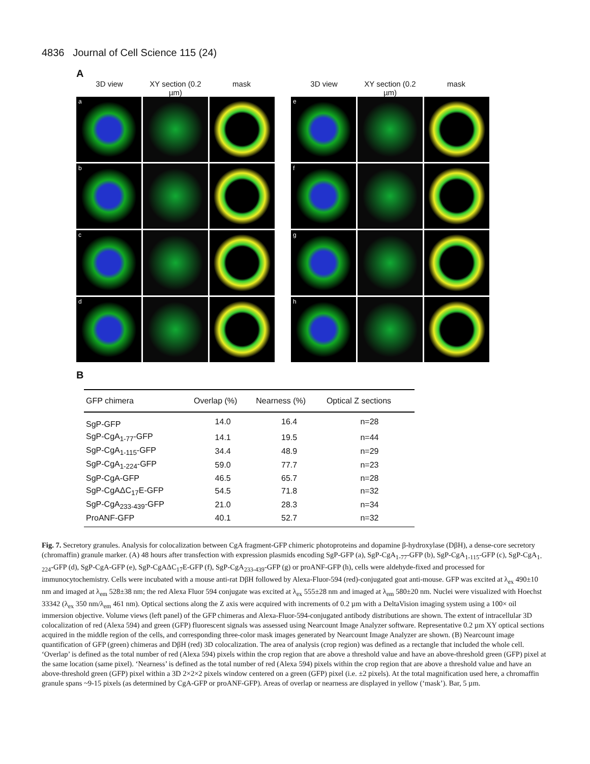4836 Journal of Cell Science 115 (24)
A
3D view XY section (0.2 µm)
mask 3D view XY section (0.2 µm)
mask
a
b
c
d
e
f
g
h
B
| GFP chimera | Overlap (%) | Nearness (%) | Optical Z sections |
| --- | --- | --- | --- |
| SgP-GFP | 14.0 | 16.4 | n=28 |
| SgP-CgA<sub>1-77</sub>-GFP | 14.1 | 19.5 | n=44 |
| SgP-CgA<sub>1-115</sub>-GFP | 34.4 | 48.9 | n=29 |
| SgP-CgA<sub>1-224</sub>-GFP | 59.0 | 77.7 | n=23 |
| SgP-CgA-GFP | 46.5 | 65.7 | n=28 |
| SgP-CgAΔC<sub>17</sub>E-GFP | 54.5 | 71.8 | n=32 |
| SgP-CgA<sub>233-439</sub>-GFP | 21.0 | 28.3 | n=34 |
| ProANF-GFP | 40.1 | 52.7 | n=32 |
Fig. 7. Secretory granules. Analysis for colocalization between CgA fragment-GFP chimeric photoproteins and dopamine β-hydroxylase (DβH), a dense-core secretory (chromaffin) granule marker. (A) 48 hours after transfection with expression plasmids encoding SgP-GFP (a), SgP-CgA<sub>1-77</sub>-GFP (b), SgP-CgA<sub>1-115</sub>-GFP (c), SgP-CgA<sub>1-224</sub>-GFP (d), SgP-CgA-GFP (e), SgP-CgAΔC<sub>17</sub>E-GFP (f), SgP-CgA<sub>233-439</sub>-GFP (g) or proANF-GFP (h), cells were aldehyde-fixed and processed for immunocytochemistry. Cells were incubated with a mouse anti-rat DβH followed by Alexa-Fluor-594 (red)-conjugated goat anti-mouse. GFP was excited at λ<sub>ex</sub> 490±10 nm and imaged at λ<sub>em</sub> 528±38 nm; the red Alexa Fluor 594 conjugate was excited at λ<sub>ex</sub> 555±28 nm and imaged at λ<sub>em</sub> 580±20 nm. Nuclei were visualized with Hoechst 33342 (λ<sub>ex</sub> 350 nm/λ<sub>em</sub> 461 nm). Optical sections along the Z axis were acquired with increments of 0.2 µm with a DeltaVision imaging system using a 100× oil immersion objective. Volume views (left panel) of the GFP chimeras and Alexa-Fluor-594-conjugated antibody distributions are shown. The extent of intracellular 3D colocalization of red (Alexa 594) and green (GFP) fluorescent signals was assessed using Nearcount Image Analyzer software. Representative 0.2 µm XY optical sections acquired in the middle region of the cells, and corresponding three-color mask images generated by Nearcount Image Analyzer are shown. (B) Nearcount image quantification of GFP (green) chimeras and DβH (red) 3D colocalization. The area of analysis (crop region) was defined as a rectangle that included the whole cell. ‘Overlap’ is defined as the total number of red (Alexa 594) pixels within the crop region that are above a threshold value and have an above-threshold green (GFP) pixel at the same location (same pixel). ‘Nearness’ is defined as the total number of red (Alexa 594) pixels within the crop region that are above a threshold value and have an above-threshold green (GFP) pixel within a 3D 2×2×2 pixels window centered on a green (GFP) pixel (i.e. ±2 pixels). At the total magnification used here, a chromaffin granule spans ~9-15 pixels (as determined by CgA-GFP or proANF-GFP). Areas of overlap or nearness are displayed in yellow (‘mask’). Bar, 5 µm.